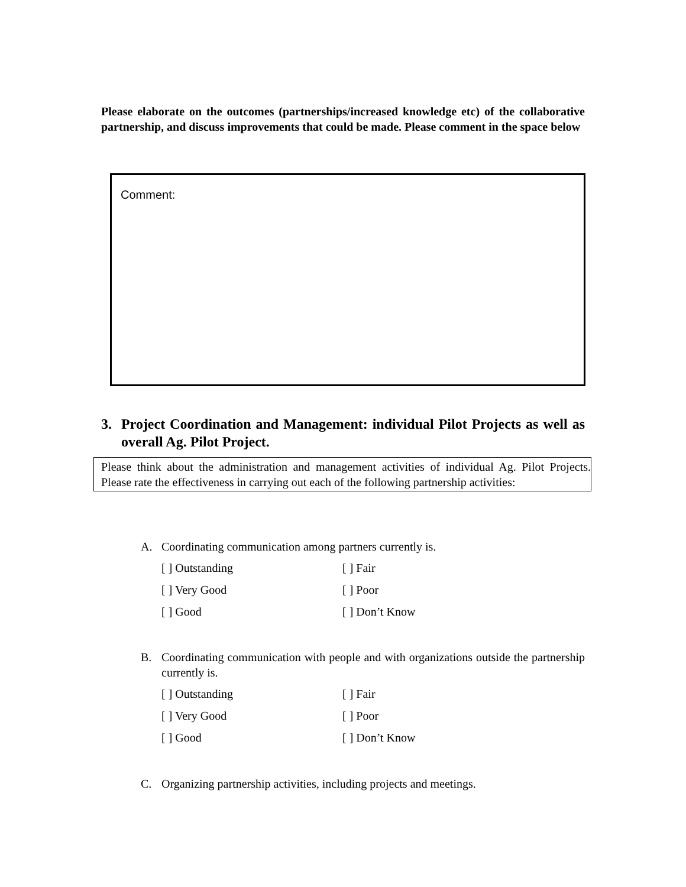Please elaborate on the outcomes (partnerships/increased knowledge etc) of the collaborative partnership, and discuss improvements that could be made. Please comment in the space below
Comment:
3. Project Coordination and Management: individual Pilot Projects as well as overall Ag. Pilot Project.
Please think about the administration and management activities of individual Ag. Pilot Projects. Please rate the effectiveness in carrying out each of the following partnership activities:
A. Coordinating communication among partners currently is.
[ ] Outstanding
[ ] Fair
[ ] Very Good
[ ] Poor
[ ] Good
[ ] Don’t Know
B. Coordinating communication with people and with organizations outside the partnership currently is.
[ ] Outstanding
[ ] Fair
[ ] Very Good
[ ] Poor
[ ] Good
[ ] Don’t Know
C. Organizing partnership activities, including projects and meetings.